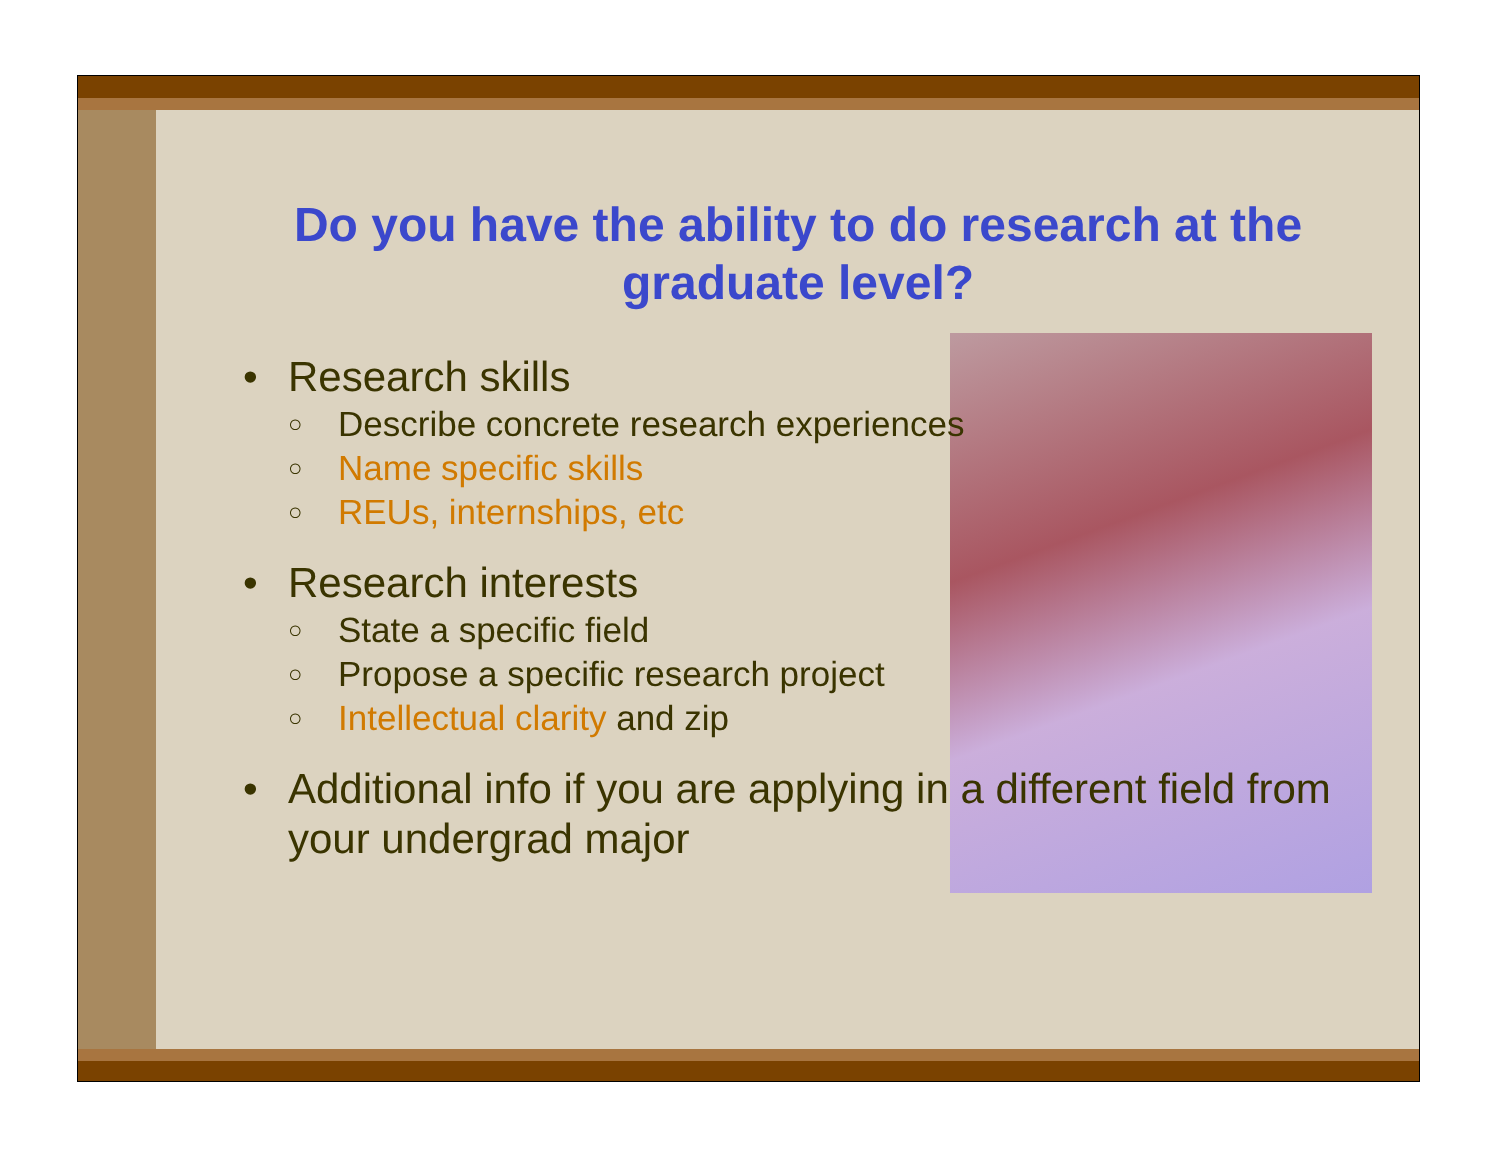Do you have the ability to do research at the graduate level?
• Research skills
○ Describe concrete research experiences
○ Name specific skills
○ REUs, internships, etc
• Research interests
○ State a specific field
○ Propose a specific research project
○ Intellectual clarity and zip
• Additional info if you are applying in a different field from your undergrad major